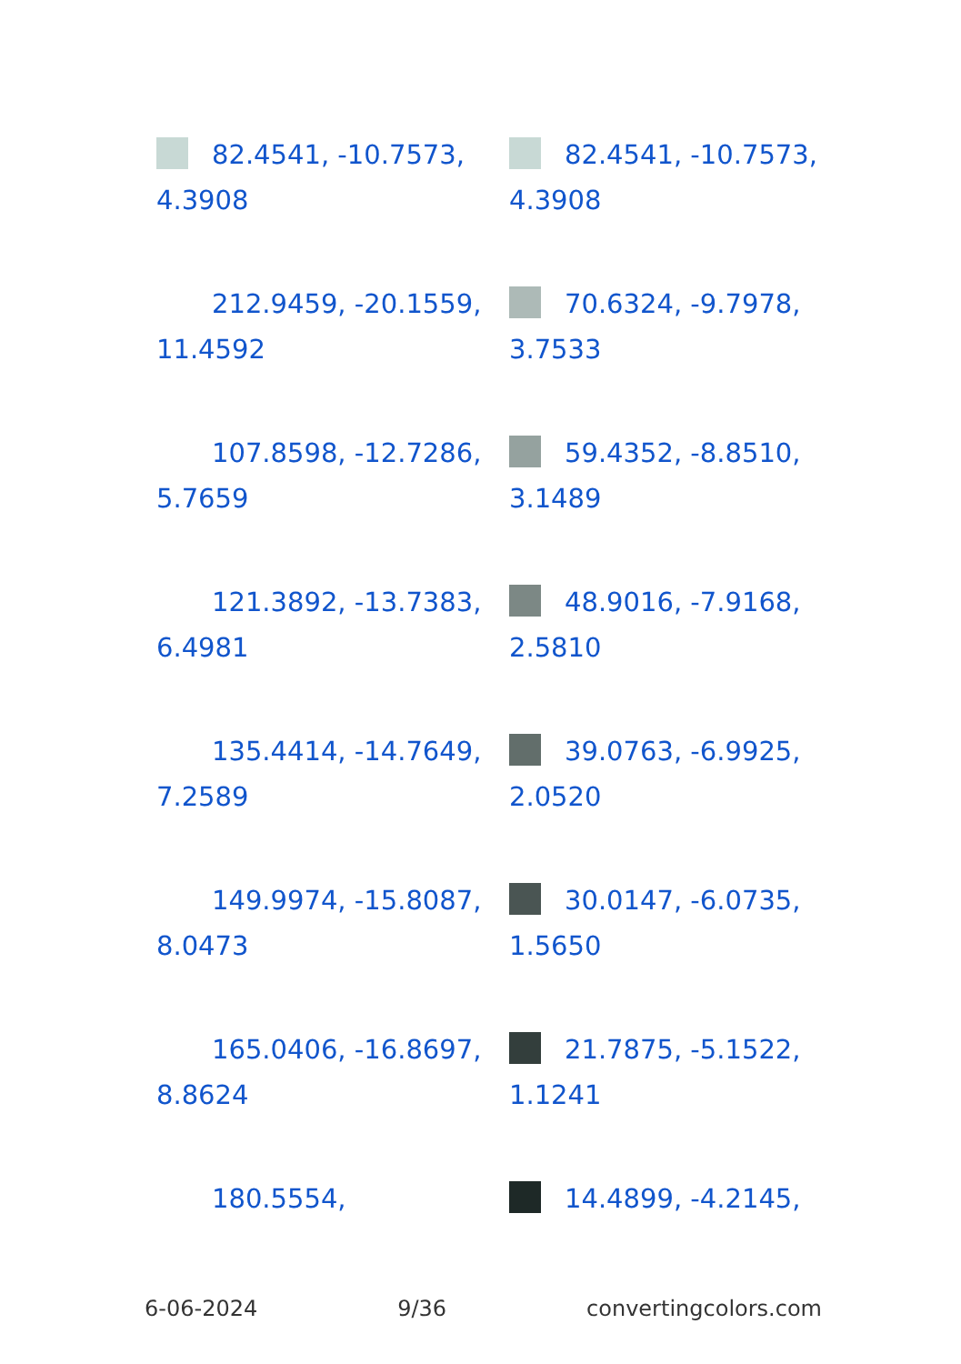82.4541, -10.7573, 4.3908
82.4541, -10.7573, 4.3908
212.9459, -20.1559, 11.4592
70.6324, -9.7978, 3.7533
107.8598, -12.7286, 5.7659
59.4352, -8.8510, 3.1489
121.3892, -13.7383, 6.4981
48.9016, -7.9168, 2.5810
135.4414, -14.7649, 7.2589
39.0763, -6.9925, 2.0520
149.9974, -15.8087, 8.0473
30.0147, -6.0735, 1.5650
165.0406, -16.8697, 8.8624
21.7875, -5.1522, 1.1241
180.5554,
14.4899, -4.2145,
6-06-2024 9/36 convertingcolors.com